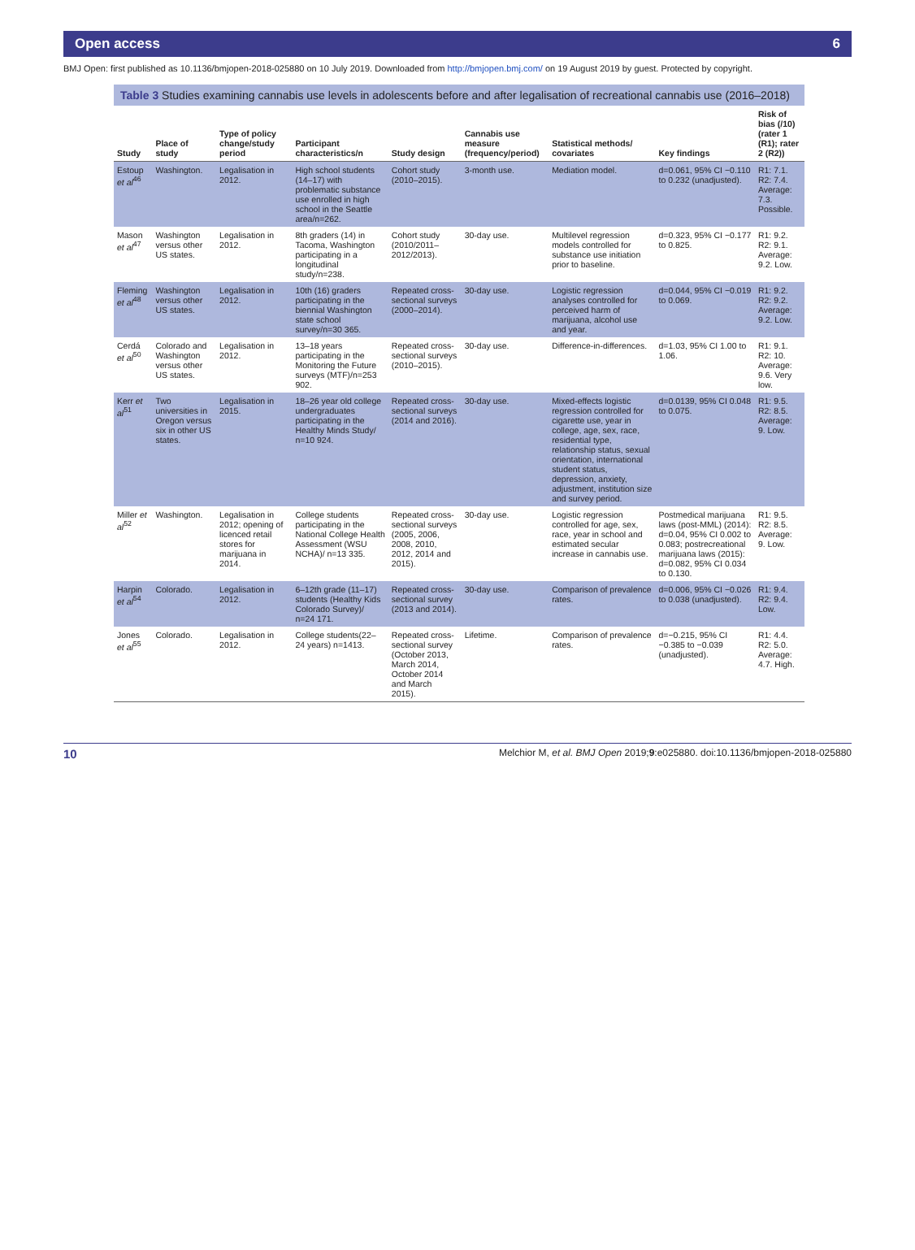Open access 6
BMJ Open: first published as 10.1136/bmjopen-2018-025880 on 10 July 2019. Downloaded from http://bmjopen.bmj.com/ on 19 August 2019 by guest. Protected by copyright.
Table 3 Studies examining cannabis use levels in adolescents before and after legalisation of recreational cannabis use (2016–2018)
| Study | Place of study | Type of policy change/study period | Participant characteristics/n | Study design | Cannabis use measure (frequency/period) | Statistical methods/ covariates | Key findings | Risk of bias (/10) (rater 1 (R1); rater 2 (R2)) |
| --- | --- | --- | --- | --- | --- | --- | --- | --- |
| Estoup et al<sup>46</sup> | Washington. | Legalisation in 2012. | High school students (14–17) with problematic substance use enrolled in high school in the Seattle area/n=262. | Cohort study (2010–2015). | 3-month use. | Mediation model. | d=0.061, 95% CI −0.110 to 0.232 (unadjusted). | R1: 7.1. R2: 7.4. Average: 7.3. Possible. |
| Mason et al<sup>47</sup> | Washington versus other US states. | Legalisation in 2012. | 8th graders (14) in Tacoma, Washington participating in a longitudinal study/n=238. | Cohort study (2010/2011–2012/2013). | 30-day use. | Multilevel regression models controlled for substance use initiation prior to baseline. | d=0.323, 95% CI −0.177 to 0.825. | R1: 9.2. R2: 9.1. Average: 9.2. Low. |
| Fleming et al<sup>48</sup> | Washington versus other US states. | Legalisation in 2012. | 10th (16) graders participating in the biennial Washington state school survey/n=30 365. | Repeated cross-sectional surveys (2000–2014). | 30-day use. | Logistic regression analyses controlled for perceived harm of marijuana, alcohol use and year. | d=0.044, 95% CI −0.019 to 0.069. | R1: 9.2. R2: 9.2. Average: 9.2. Low. |
| Cerdá et al<sup>50</sup> | Colorado and Washington versus other US states. | Legalisation in 2012. | 13–18 years participating in the Monitoring the Future surveys (MTF)/n=253 902. | Repeated cross-sectional surveys (2010–2015). | 30-day use. | Difference-in-differences. | d=1.03, 95% CI 1.00 to 1.06. | R1: 9.1. R2: 10. Average: 9.6. Very low. |
| Kerr et al<sup>51</sup> | Two universities in Oregon versus six in other US states. | Legalisation in 2015. | 18–26 year old college undergraduates participating in the Healthy Minds Study/ n=10 924. | Repeated cross-sectional surveys (2014 and 2016). | 30-day use. | Mixed-effects logistic regression controlled for cigarette use, year in college, age, sex, race, residential type, relationship status, sexual orientation, international student status, depression, anxiety, adjustment, institution size and survey period. | d=0.0139, 95% CI 0.048 to 0.075. | R1: 9.5. R2: 8.5. Average: 9. Low. |
| Miller et al<sup>52</sup> | Washington. | Legalisation in 2012; opening of licenced retail stores for marijuana in 2014. | College students participating in the National College Health Assessment (WSU NCHA)/ n=13 335. | Repeated cross-sectional surveys (2005, 2006, 2008, 2010, 2012, 2014 and 2015). | 30-day use. | Logistic regression controlled for age, sex, race, year in school and estimated secular increase in cannabis use. | Postmedical marijuana laws (post-MML) (2014): d=0.04, 95% CI 0.002 to 0.083; postrecreational marijuana laws (2015): d=0.082, 95% CI 0.034 to 0.130. | R1: 9.5. R2: 8.5. Average: 9. Low. |
| Harpin et al<sup>54</sup> | Colorado. | Legalisation in 2012. | 6–12th grade (11–17) students (Healthy Kids Colorado Survey)/ n=24 171. | Repeated cross-sectional survey (2013 and 2014). | 30-day use. | Comparison of prevalence rates. | d=0.006, 95% CI −0.026 to 0.038 (unadjusted). | R1: 9.4. R2: 9.4. Low. |
| Jones et al<sup>55</sup> | Colorado. | Legalisation in 2012. | College students(22–24 years) n=1413. | Repeated cross-sectional survey (October 2013, March 2014, October 2014 and March 2015). | Lifetime. | Comparison of prevalence rates. | d=−0.215, 95% CI −0.385 to −0.039 (unadjusted). | R1: 4.4. R2: 5.0. Average: 4.7. High. |
10 Melchior M, et al. BMJ Open 2019;9:e025880. doi:10.1136/bmjopen-2018-025880